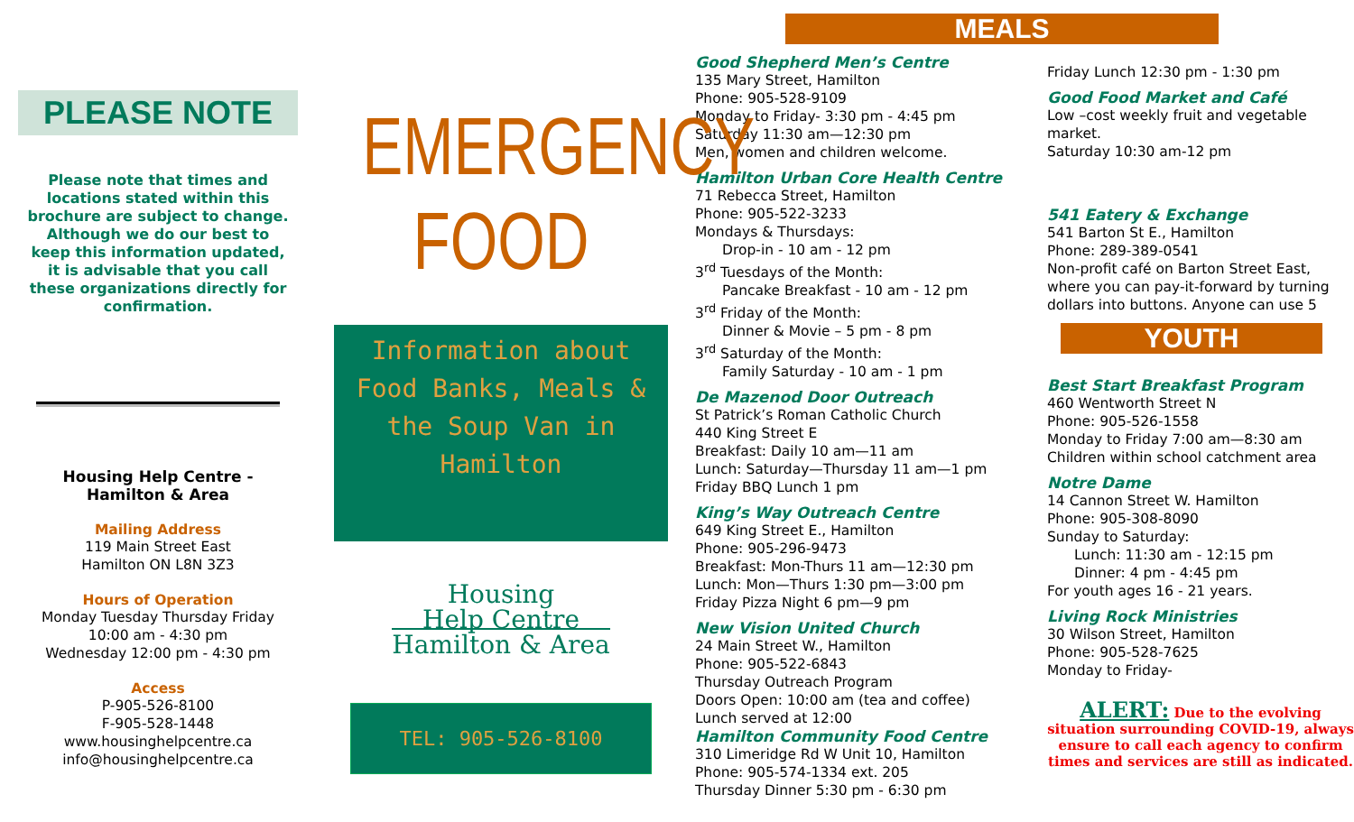PLEASE NOTE
Please note that times and locations stated within this brochure are subject to change. Although we do our best to keep this information updated, it is advisable that you call these organizations directly for confirmation.
Housing Help Centre -
Hamilton & Area
Mailing Address
119 Main Street East
Hamilton ON L8N 3Z3
Hours of Operation
Monday Tuesday Thursday Friday
10:00 am - 4:30 pm
Wednesday 12:00 pm - 4:30 pm
Access
P-905-526-8100
F-905-528-1448
www.housinghelpcentre.ca
info@housinghelpcentre.ca
EMERGENCY
FOOD
Information about Food Banks, Meals & the Soup Van in Hamilton
Housing
Help Centre
Hamilton & Area
TEL: 905-526-8100
MEALS
Good Shepherd Men’s Centre
135 Mary Street, Hamilton
Phone: 905-528-9109
Monday to Friday- 3:30 pm - 4:45 pm
Saturday 11:30 am—12:30 pm
Men, women and children welcome.
Hamilton Urban Core Health Centre
71 Rebecca Street, Hamilton
Phone: 905-522-3233
Mondays & Thursdays:
Drop-in - 10 am - 12 pm
3<sup>rd</sup> Tuesdays of the Month:
Pancake Breakfast - 10 am - 12 pm
3<sup>rd</sup> Friday of the Month:
Dinner & Movie – 5 pm - 8 pm
3<sup>rd</sup> Saturday of the Month:
Family Saturday - 10 am - 1 pm
De Mazenod Door Outreach
St Patrick’s Roman Catholic Church
440 King Street E
Breakfast: Daily 10 am—11 am
Lunch: Saturday—Thursday 11 am—1 pm
Friday BBQ Lunch 1 pm
King’s Way Outreach Centre
649 King Street E., Hamilton
Phone: 905-296-9473
Breakfast: Mon-Thurs 11 am—12:30 pm
Lunch: Mon—Thurs 1:30 pm—3:00 pm
Friday Pizza Night 6 pm—9 pm
New Vision United Church
24 Main Street W., Hamilton
Phone: 905-522-6843
Thursday Outreach Program
Doors Open: 10:00 am (tea and coffee)
Lunch served at 12:00
Hamilton Community Food Centre
310 Limeridge Rd W Unit 10, Hamilton
Phone: 905-574-1334 ext. 205
Thursday Dinner 5:30 pm - 6:30 pm
Friday Lunch 12:30 pm - 1:30 pm
Good Food Market and Café
Low –cost weekly fruit and vegetable market.
Saturday 10:30 am-12 pm
541 Eatery & Exchange
541 Barton St E., Hamilton
Phone: 289-389-0541
Non-profit café on Barton Street East, where you can pay-it-forward by turning dollars into buttons. Anyone can use 5
YOUTH
Best Start Breakfast Program
460 Wentworth Street N
Phone: 905-526-1558
Monday to Friday 7:00 am—8:30 am
Children within school catchment area
Notre Dame
14 Cannon Street W. Hamilton
Phone: 905-308-8090
Sunday to Saturday:
Lunch: 11:30 am - 12:15 pm
Dinner: 4 pm - 4:45 pm
For youth ages 16 - 21 years.
Living Rock Ministries
30 Wilson Street, Hamilton
Phone: 905-528-7625
Monday to Friday-
ALERT: Due to the evolving situation surrounding COVID-19, always ensure to call each agency to confirm times and services are still as indicated.